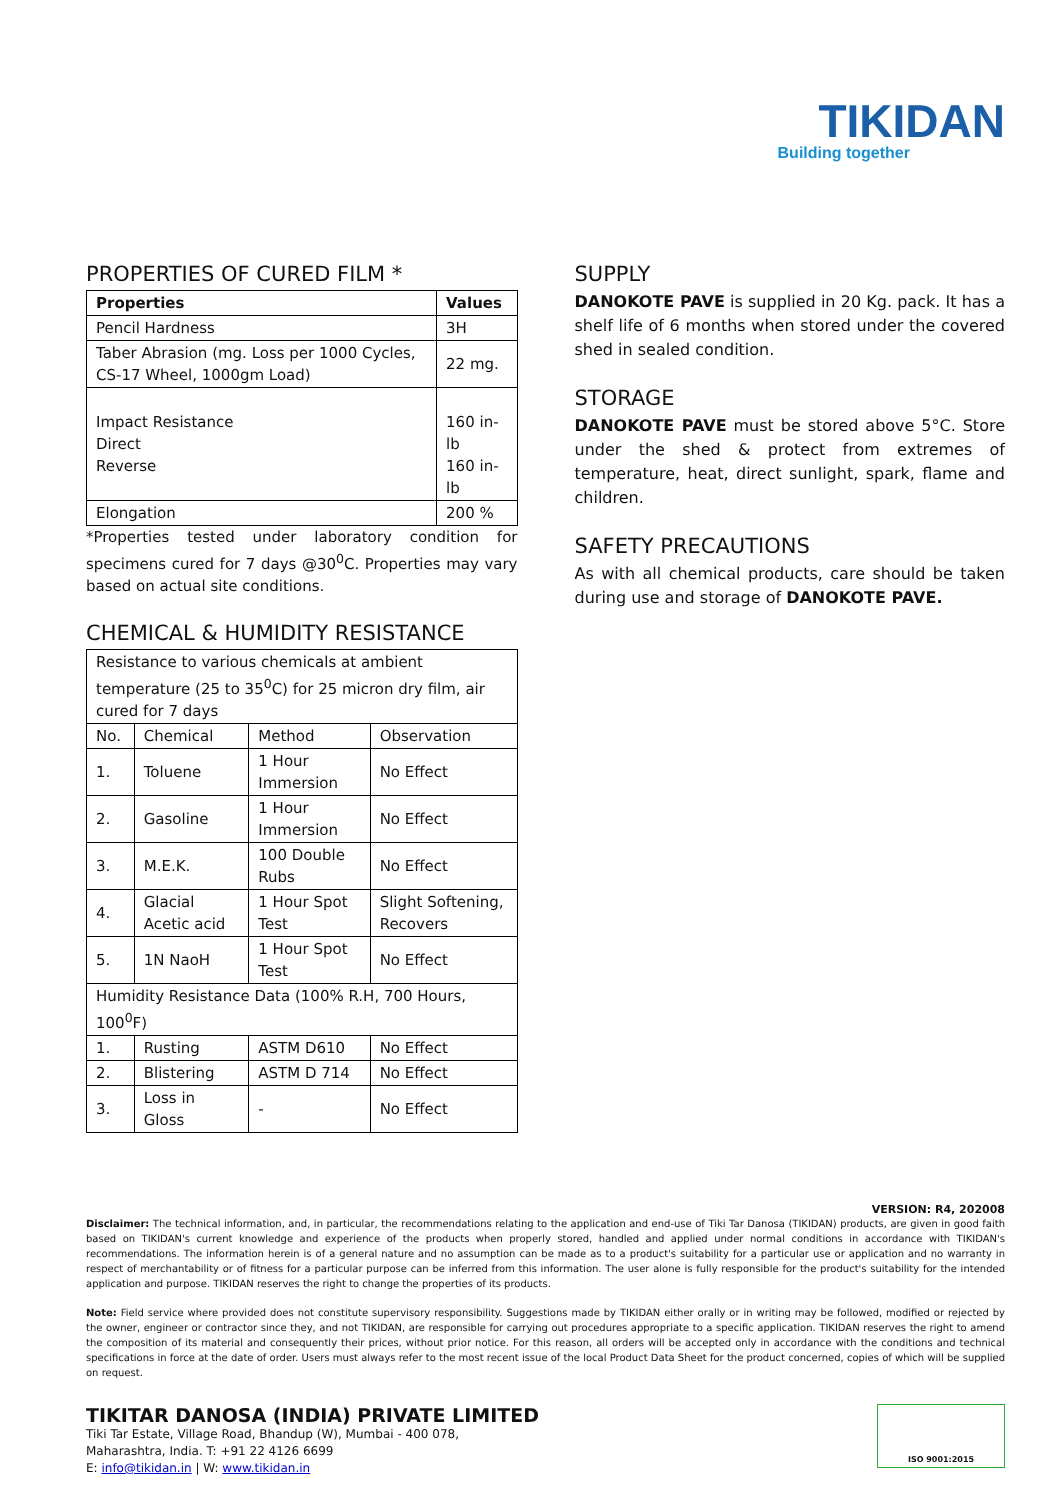TIKIDAN
Building together
PROPERTIES OF CURED FILM *
| Properties | Values |
| --- | --- |
| Pencil Hardness | 3H |
| Taber Abrasion (mg. Loss per 1000 Cycles, CS-17 Wheel, 1000gm Load) | 22 mg. |
| Impact Resistance Direct Reverse | 160 in-lb 160 in-lb |
| Elongation | 200 % |
*Properties tested under laboratory condition for specimens cured for 7 days @30<sup>0</sup>C. Properties may vary based on actual site conditions.
CHEMICAL & HUMIDITY RESISTANCE
| Resistance to various chemicals at ambient temperature (25 to 35<sup>0</sup>C) for 25 micron dry film, air cured for 7 days | | | |
| No. | Chemical | Method | Observation |
| 1. | Toluene | 1 Hour Immersion | No Effect |
| 2. | Gasoline | 1 Hour Immersion | No Effect |
| 3. | M.E.K. | 100 Double Rubs | No Effect |
| 4. | Glacial Acetic acid | 1 Hour Spot Test | Slight Softening, Recovers |
| 5. | 1N NaoH | 1 Hour Spot Test | No Effect |
| Humidity Resistance Data (100% R.H, 700 Hours, 100<sup>0</sup>F) | | | |
| 1. | Rusting | ASTM D610 | No Effect |
| 2. | Blistering | ASTM D 714 | No Effect |
| 3. | Loss in Gloss | - | No Effect |
SUPPLY
DANOKOTE PAVE is supplied in 20 Kg. pack. It has a shelf life of 6 months when stored under the covered shed in sealed condition.
STORAGE
DANOKOTE PAVE must be stored above 5°C. Store under the shed & protect from extremes of temperature, heat, direct sunlight, spark, flame and children.
SAFETY PRECAUTIONS
As with all chemical products, care should be taken during use and storage of DANOKOTE PAVE.
VERSION: R4, 202008
Disclaimer: The technical information, and, in particular, the recommendations relating to the application and end-use of Tiki Tar Danosa (TIKIDAN) products, are given in good faith based on TIKIDAN's current knowledge and experience of the products when properly stored, handled and applied under normal conditions in accordance with TIKIDAN's recommendations. The information herein is of a general nature and no assumption can be made as to a product's suitability for a particular use or application and no warranty in respect of merchantability or of fitness for a particular purpose can be inferred from this information. The user alone is fully responsible for the product's suitability for the intended application and purpose. TIKIDAN reserves the right to change the properties of its products.
Note: Field service where provided does not constitute supervisory responsibility. Suggestions made by TIKIDAN either orally or in writing may be followed, modified or rejected by the owner, engineer or contractor since they, and not TIKIDAN, are responsible for carrying out procedures appropriate to a specific application. TIKIDAN reserves the right to amend the composition of its material and consequently their prices, without prior notice. For this reason, all orders will be accepted only in accordance with the conditions and technical specifications in force at the date of order. Users must always refer to the most recent issue of the local Product Data Sheet for the product concerned, copies of which will be supplied on request.
TIKITAR DANOSA (INDIA) PRIVATE LIMITED
Tiki Tar Estate, Village Road, Bhandup (W), Mumbai - 400 078,
Maharashtra, India. T: +91 22 4126 6699
E: info@tikidan.in | W: www.tikidan.in
ISO 9001:2015